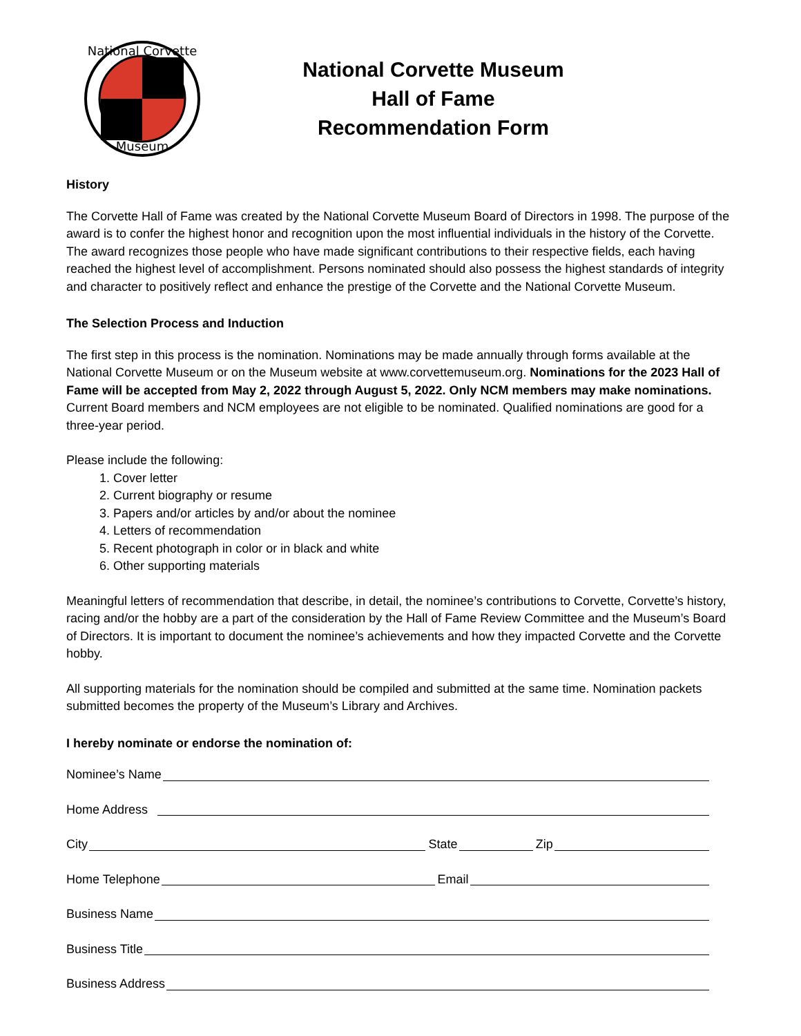National Corvette
Museum
National Corvette Museum
Hall of Fame
Recommendation Form
History
The Corvette Hall of Fame was created by the National Corvette Museum Board of Directors in 1998. The purpose of the award is to confer the highest honor and recognition upon the most influential individuals in the history of the Corvette. The award recognizes those people who have made significant contributions to their respective fields, each having reached the highest level of accomplishment. Persons nominated should also possess the highest standards of integrity and character to positively reflect and enhance the prestige of the Corvette and the National Corvette Museum.
The Selection Process and Induction
The first step in this process is the nomination. Nominations may be made annually through forms available at the National Corvette Museum or on the Museum website at www.corvettemuseum.org. Nominations for the 2023 Hall of Fame will be accepted from May 2, 2022 through August 5, 2022. Only NCM members may make nominations. Current Board members and NCM employees are not eligible to be nominated. Qualified nominations are good for a three-year period.
Please include the following:
1. Cover letter
2. Current biography or resume
3. Papers and/or articles by and/or about the nominee
4. Letters of recommendation
5. Recent photograph in color or in black and white
6. Other supporting materials
Meaningful letters of recommendation that describe, in detail, the nominee’s contributions to Corvette, Corvette’s history, racing and/or the hobby are a part of the consideration by the Hall of Fame Review Committee and the Museum’s Board of Directors. It is important to document the nominee’s achievements and how they impacted Corvette and the Corvette hobby.
All supporting materials for the nomination should be compiled and submitted at the same time. Nomination packets submitted becomes the property of the Museum’s Library and Archives.
I hereby nominate or endorse the nomination of:
Nominee’s Name
Home Address
City State Zip
Home Telephone Email
Business Name
Business Title
Business Address